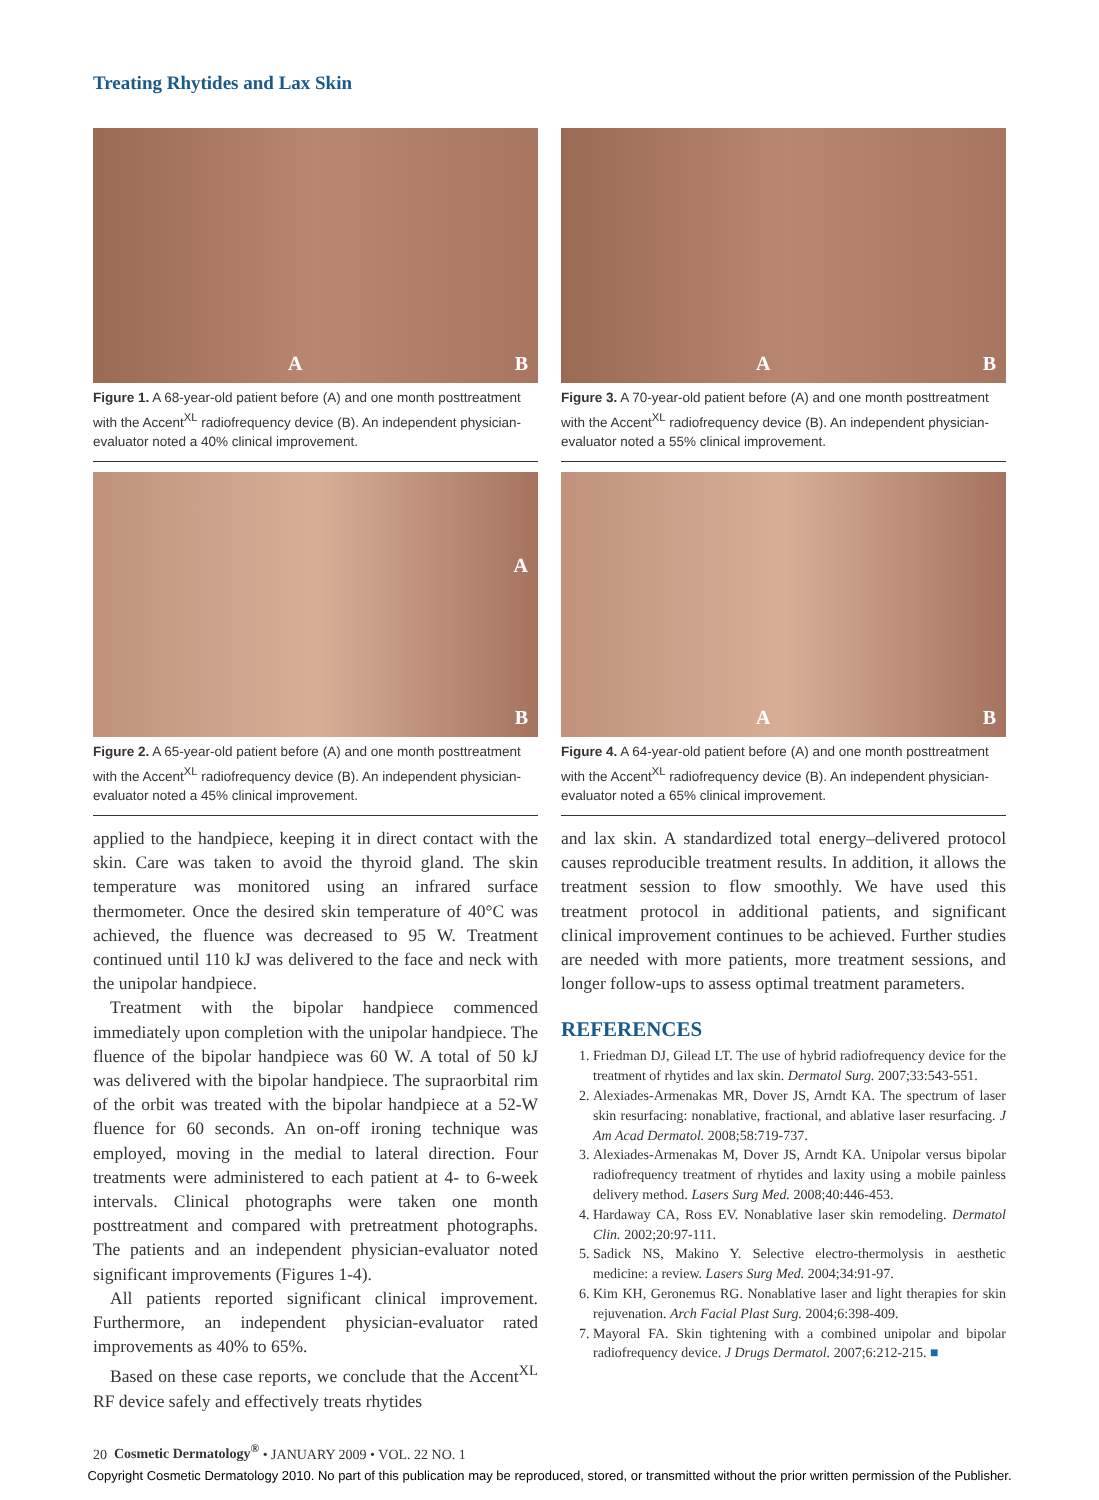Treating Rhytides and Lax Skin
A B
Figure 1. A 68-year-old patient before (A) and one month posttreatment with the Accent<sup>XL</sup> radiofrequency device (B). An independent physician-evaluator noted a 40% clinical improvement.
A B
Figure 3. A 70-year-old patient before (A) and one month posttreatment with the Accent<sup>XL</sup> radiofrequency device (B). An independent physician-evaluator noted a 55% clinical improvement.
A
B
Figure 2. A 65-year-old patient before (A) and one month posttreatment with the Accent<sup>XL</sup> radiofrequency device (B). An independent physician-evaluator noted a 45% clinical improvement.
A B
Figure 4. A 64-year-old patient before (A) and one month posttreatment with the Accent<sup>XL</sup> radiofrequency device (B). An independent physician-evaluator noted a 65% clinical improvement.
applied to the handpiece, keeping it in direct contact with the skin. Care was taken to avoid the thyroid gland. The skin temperature was monitored using an infrared surface thermometer. Once the desired skin temperature of 40°C was achieved, the fluence was decreased to 95 W. Treatment continued until 110 kJ was delivered to the face and neck with the unipolar handpiece.
Treatment with the bipolar handpiece commenced immediately upon completion with the unipolar handpiece. The fluence of the bipolar handpiece was 60 W. A total of 50 kJ was delivered with the bipolar handpiece. The supraorbital rim of the orbit was treated with the bipolar handpiece at a 52-W fluence for 60 seconds. An on-off ironing technique was employed, moving in the medial to lateral direction. Four treatments were administered to each patient at 4- to 6-week intervals. Clinical photographs were taken one month posttreatment and compared with pretreatment photographs. The patients and an independent physician-evaluator noted significant improvements (Figures 1-4).
All patients reported significant clinical improvement. Furthermore, an independent physician-evaluator rated improvements as 40% to 65%.
Based on these case reports, we conclude that the Accent<sup>XL</sup> RF device safely and effectively treats rhytides
and lax skin. A standardized total energy–delivered protocol causes reproducible treatment results. In addition, it allows the treatment session to flow smoothly. We have used this treatment protocol in additional patients, and significant clinical improvement continues to be achieved. Further studies are needed with more patients, more treatment sessions, and longer follow-ups to assess optimal treatment parameters.
REFERENCES
1. Friedman DJ, Gilead LT. The use of hybrid radiofrequency device for the treatment of rhytides and lax skin. Dermatol Surg. 2007;33:543-551.
2. Alexiades-Armenakas MR, Dover JS, Arndt KA. The spectrum of laser skin resurfacing: nonablative, fractional, and ablative laser resurfacing. J Am Acad Dermatol. 2008;58:719-737.
3. Alexiades-Armenakas M, Dover JS, Arndt KA. Unipolar versus bipolar radiofrequency treatment of rhytides and laxity using a mobile painless delivery method. Lasers Surg Med. 2008;40:446-453.
4. Hardaway CA, Ross EV. Nonablative laser skin remodeling. Dermatol Clin. 2002;20:97-111.
5. Sadick NS, Makino Y. Selective electro-thermolysis in aesthetic medicine: a review. Lasers Surg Med. 2004;34:91-97.
6. Kim KH, Geronemus RG. Nonablative laser and light therapies for skin rejuvenation. Arch Facial Plast Surg. 2004;6:398-409.
7. Mayoral FA. Skin tightening with a combined unipolar and bipolar radiofrequency device. J Drugs Dermatol. 2007;6:212-215. ■
20 Cosmetic Dermatology<sup>®</sup> • JANUARY 2009 • VOL. 22 NO. 1
Copyright Cosmetic Dermatology 2010. No part of this publication may be reproduced, stored, or transmitted without the prior written permission of the Publisher.